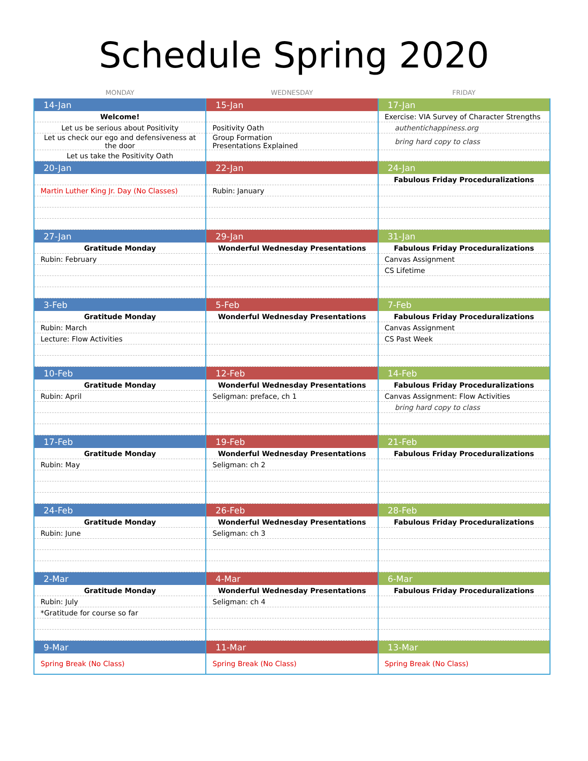Schedule Spring 2020
| MONDAY | WEDNESDAY | FRIDAY |
| --- | --- | --- |
| 14-Jan | 15-Jan | 17-Jan |
| Welcome! | | Exercise: VIA Survey of Character Strengths |
| Let us be serious about Positivity | Positivity Oath | authentichappiness.org |
| Let us check our ego and defensiveness at the door | Group Formation Presentations Explained | bring hard copy to class |
| Let us take the Positivity Oath | | |
| 20-Jan | 22-Jan | 24-Jan |
| | | Fabulous Friday Proceduralizations |
| Martin Luther King Jr. Day (No Classes) | Rubin: January | |
| 27-Jan | 29-Jan | 31-Jan |
| Gratitude Monday | Wonderful Wednesday Presentations | Fabulous Friday Proceduralizations |
| Rubin: February | | Canvas Assignment |
| | | CS Lifetime |
| 3-Feb | 5-Feb | 7-Feb |
| Gratitude Monday | Wonderful Wednesday Presentations | Fabulous Friday Proceduralizations |
| Rubin: March | | Canvas Assignment |
| Lecture: Flow Activities | | CS Past Week |
| 10-Feb | 12-Feb | 14-Feb |
| Gratitude Monday | Wonderful Wednesday Presentations | Fabulous Friday Proceduralizations |
| Rubin: April | Seligman: preface, ch 1 | Canvas Assignment: Flow Activities |
| | | bring hard copy to class |
| 17-Feb | 19-Feb | 21-Feb |
| Gratitude Monday | Wonderful Wednesday Presentations | Fabulous Friday Proceduralizations |
| Rubin: May | Seligman: ch 2 | |
| 24-Feb | 26-Feb | 28-Feb |
| Gratitude Monday | Wonderful Wednesday Presentations | Fabulous Friday Proceduralizations |
| Rubin: June | Seligman: ch 3 | |
| 2-Mar | 4-Mar | 6-Mar |
| Gratitude Monday | Wonderful Wednesday Presentations | Fabulous Friday Proceduralizations |
| Rubin: July | Seligman: ch 4 | |
| *Gratitude for course so far | | |
| 9-Mar | 11-Mar | 13-Mar |
| Spring Break (No Class) | Spring Break (No Class) | Spring Break (No Class) |